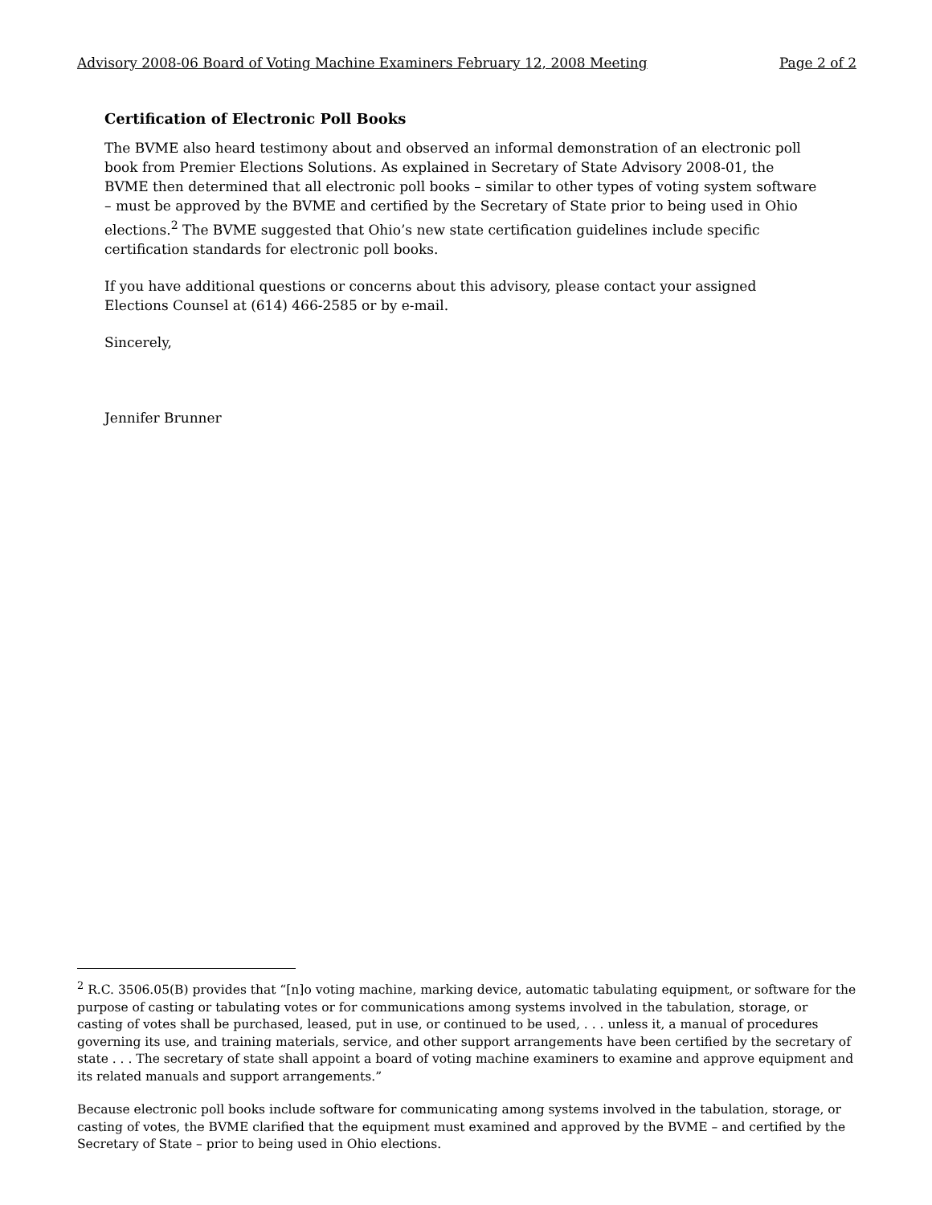Advisory 2008-06 Board of Voting Machine Examiners February 12, 2008 Meeting Page 2 of 2
Certification of Electronic Poll Books
The BVME also heard testimony about and observed an informal demonstration of an electronic poll book from Premier Elections Solutions. As explained in Secretary of State Advisory 2008-01, the BVME then determined that all electronic poll books – similar to other types of voting system software – must be approved by the BVME and certified by the Secretary of State prior to being used in Ohio elections.<sup>2</sup> The BVME suggested that Ohio’s new state certification guidelines include specific certification standards for electronic poll books.
If you have additional questions or concerns about this advisory, please contact your assigned Elections Counsel at (614) 466-2585 or by e-mail.
Sincerely,
Jennifer Brunner
<sup>2</sup> R.C. 3506.05(B) provides that “[n]o voting machine, marking device, automatic tabulating equipment, or software for the purpose of casting or tabulating votes or for communications among systems involved in the tabulation, storage, or casting of votes shall be purchased, leased, put in use, or continued to be used, . . . unless it, a manual of procedures governing its use, and training materials, service, and other support arrangements have been certified by the secretary of state . . . The secretary of state shall appoint a board of voting machine examiners to examine and approve equipment and its related manuals and support arrangements.”
Because electronic poll books include software for communicating among systems involved in the tabulation, storage, or casting of votes, the BVME clarified that the equipment must examined and approved by the BVME – and certified by the Secretary of State – prior to being used in Ohio elections.